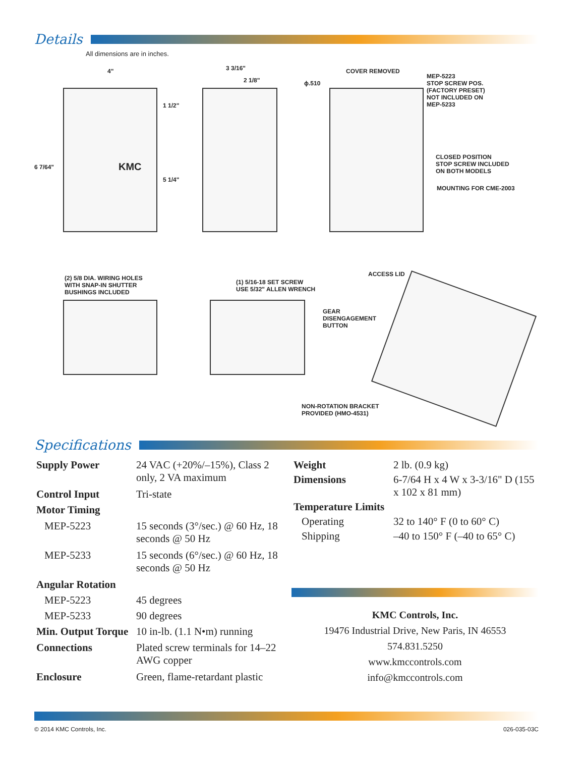Details
All dimensions are in inches.
4"
6 7/64"
1 1/2"
5 1/4"
KMC
3 3/16"
2 1/8" ϕ.510
COVER REMOVED
MEP-5223
STOP SCREW POS.
(FACTORY PRESET)
NOT INCLUDED ON
MEP-5233
CLOSED POSITION
STOP SCREW INCLUDED
ON BOTH MODELS
MOUNTING FOR CME-2003
(2) 5/8 DIA. WIRING HOLES
WITH SNAP-IN SHUTTER
BUSHINGS INCLUDED
(1) 5/16-18 SET SCREW
USE 5/32" ALLEN WRENCH
GEAR
DISENGAGEMENT
BUTTON
ACCESS LID
NON-ROTATION BRACKET
PROVIDED (HMO-4531)
Specifications
| Supply Power | 24 VAC (+20%/–15%), Class 2 only, 2 VA maximum |
| Control Input | Tri-state |
| Motor Timing | |
| MEP-5223 | 15 seconds (3°/sec.) @ 60 Hz, 18 seconds @ 50 Hz |
| MEP-5233 | 15 seconds (6°/sec.) @ 60 Hz, 18 seconds @ 50 Hz |
| Angular Rotation | |
| MEP-5223 | 45 degrees |
| MEP-5233 | 90 degrees |
| Min. Output Torque | 10 in-lb. (1.1 N•m) running |
| Connections | Plated screw terminals for 14–22 AWG copper |
| Enclosure | Green, flame-retardant plastic |
| Weight | 2 lb. (0.9 kg) |
| Dimensions | 6-7/64 H x 4 W x 3-3/16" D (155 x 102 x 81 mm) |
| Temperature Limits | |
| Operating | 32 to 140° F (0 to 60° C) |
| Shipping | –40 to 150° F (–40 to 65° C) |
KMC Controls, Inc.
19476 Industrial Drive, New Paris, IN 46553
574.831.5250
www.kmccontrols.com
info@kmccontrols.com
© 2014 KMC Controls, Inc. 026-035-03C